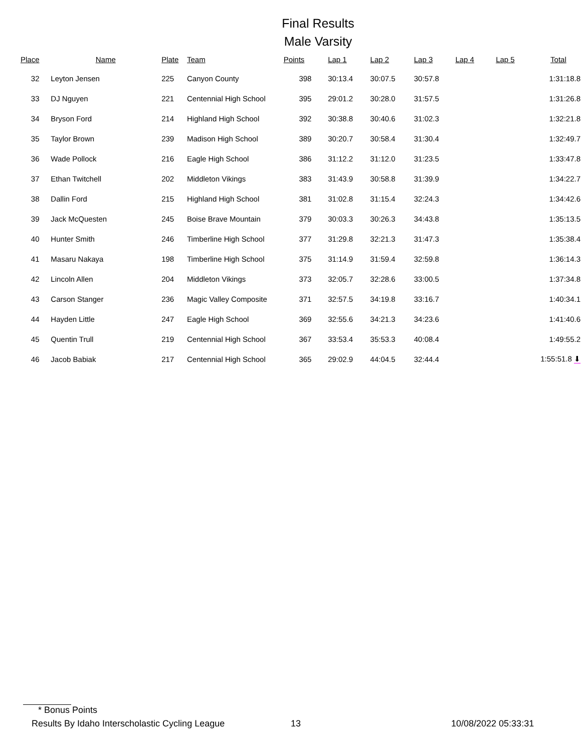Final Results
Male Varsity
| Place | Name | Plate | Team | Points | Lap 1 | Lap 2 | Lap 3 | Lap 4 | Lap 5 | Total |
| --- | --- | --- | --- | --- | --- | --- | --- | --- | --- | --- |
| 32 | Leyton Jensen | 225 | Canyon County | 398 | 30:13.4 | 30:07.5 | 30:57.8 | | | 1:31:18.8 |
| 33 | DJ Nguyen | 221 | Centennial High School | 395 | 29:01.2 | 30:28.0 | 31:57.5 | | | 1:31:26.8 |
| 34 | Bryson Ford | 214 | Highland High School | 392 | 30:38.8 | 30:40.6 | 31:02.3 | | | 1:32:21.8 |
| 35 | Taylor Brown | 239 | Madison High School | 389 | 30:20.7 | 30:58.4 | 31:30.4 | | | 1:32:49.7 |
| 36 | Wade Pollock | 216 | Eagle High School | 386 | 31:12.2 | 31:12.0 | 31:23.5 | | | 1:33:47.8 |
| 37 | Ethan Twitchell | 202 | Middleton Vikings | 383 | 31:43.9 | 30:58.8 | 31:39.9 | | | 1:34:22.7 |
| 38 | Dallin Ford | 215 | Highland High School | 381 | 31:02.8 | 31:15.4 | 32:24.3 | | | 1:34:42.6 |
| 39 | Jack McQuesten | 245 | Boise Brave Mountain | 379 | 30:03.3 | 30:26.3 | 34:43.8 | | | 1:35:13.5 |
| 40 | Hunter Smith | 246 | Timberline High School | 377 | 31:29.8 | 32:21.3 | 31:47.3 | | | 1:35:38.4 |
| 41 | Masaru Nakaya | 198 | Timberline High School | 375 | 31:14.9 | 31:59.4 | 32:59.8 | | | 1:36:14.3 |
| 42 | Lincoln Allen | 204 | Middleton Vikings | 373 | 32:05.7 | 32:28.6 | 33:00.5 | | | 1:37:34.8 |
| 43 | Carson Stanger | 236 | Magic Valley Composite | 371 | 32:57.5 | 34:19.8 | 33:16.7 | | | 1:40:34.1 |
| 44 | Hayden Little | 247 | Eagle High School | 369 | 32:55.6 | 34:21.3 | 34:23.6 | | | 1:41:40.6 |
| 45 | Quentin Trull | 219 | Centennial High School | 367 | 33:53.4 | 35:53.3 | 40:08.4 | | | 1:49:55.2 |
| 46 | Jacob Babiak | 217 | Centennial High School | 365 | 29:02.9 | 44:04.5 | 32:44.4 | | | 1:55:51.8 ⬇ |
* Bonus Points
Results By Idaho Interscholastic Cycling League 13 10/08/2022 05:33:31